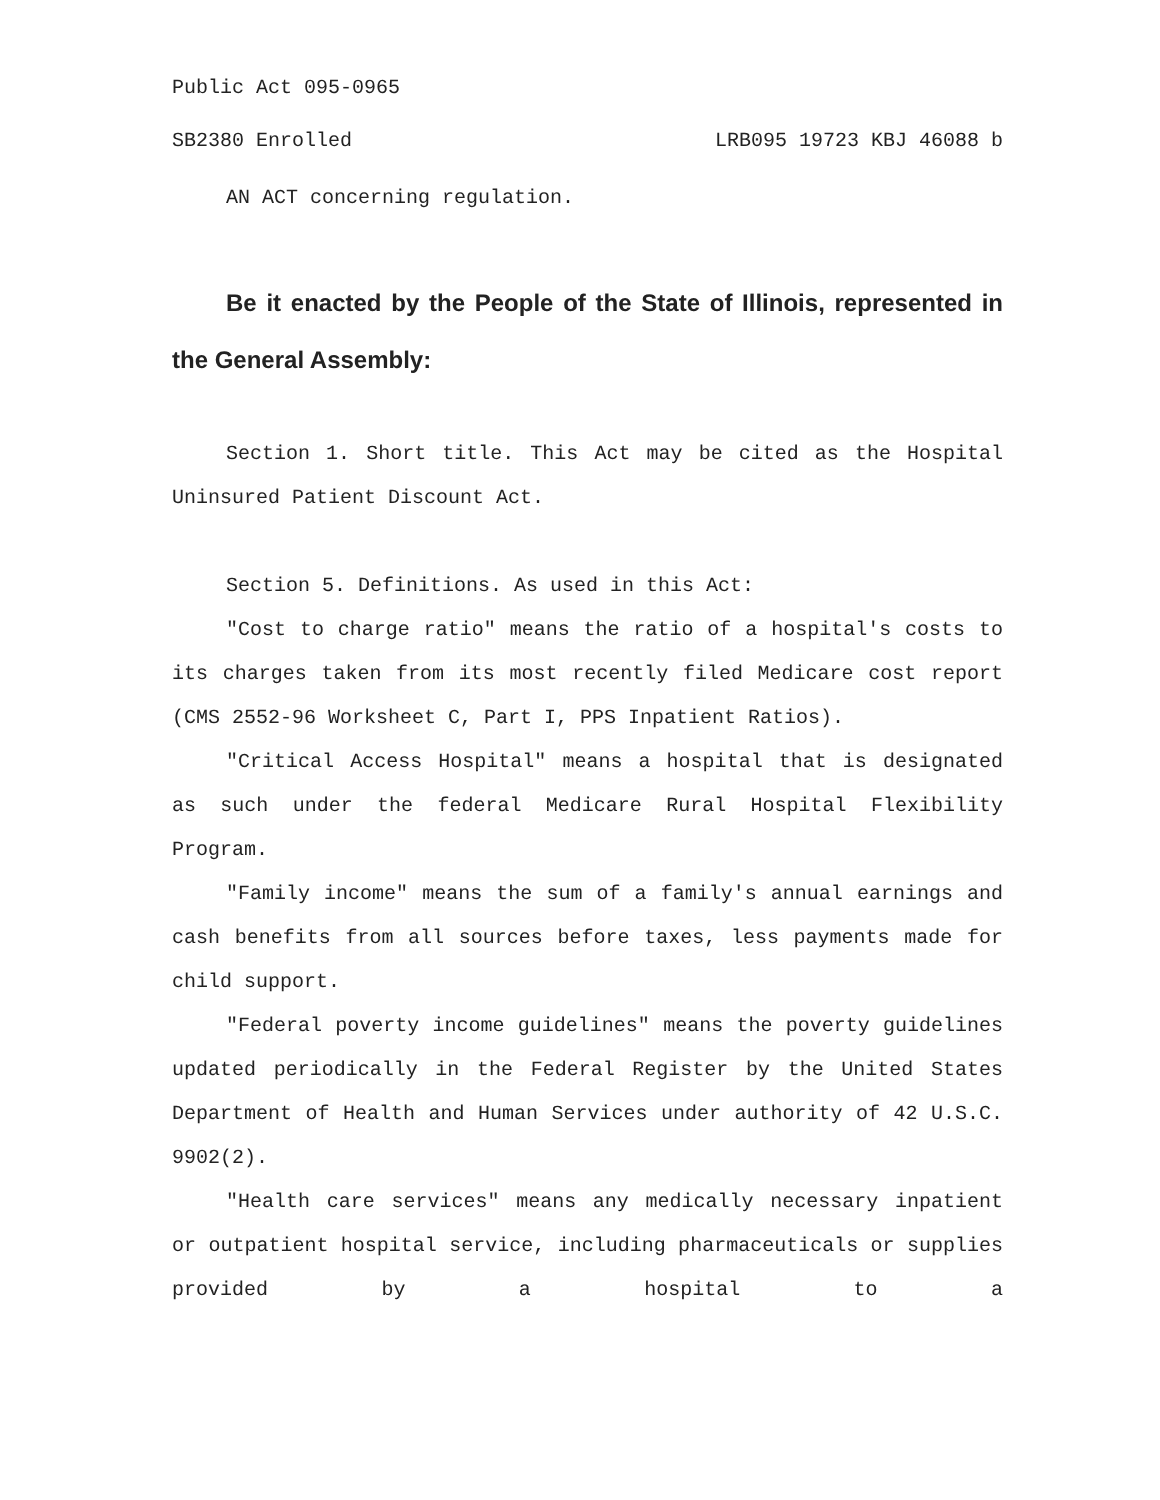Public Act 095-0965
SB2380 Enrolled LRB095 19723 KBJ 46088 b
AN ACT concerning regulation.
Be it enacted by the People of the State of Illinois, represented in the General Assembly:
Section 1. Short title. This Act may be cited as the Hospital Uninsured Patient Discount Act.
Section 5. Definitions. As used in this Act:
"Cost to charge ratio" means the ratio of a hospital's costs to its charges taken from its most recently filed Medicare cost report (CMS 2552-96 Worksheet C, Part I, PPS Inpatient Ratios).
"Critical Access Hospital" means a hospital that is designated as such under the federal Medicare Rural Hospital Flexibility Program.
"Family income" means the sum of a family's annual earnings and cash benefits from all sources before taxes, less payments made for child support.
"Federal poverty income guidelines" means the poverty guidelines updated periodically in the Federal Register by the United States Department of Health and Human Services under authority of 42 U.S.C. 9902(2).
"Health care services" means any medically necessary inpatient or outpatient hospital service, including pharmaceuticals or supplies provided by a hospital to a